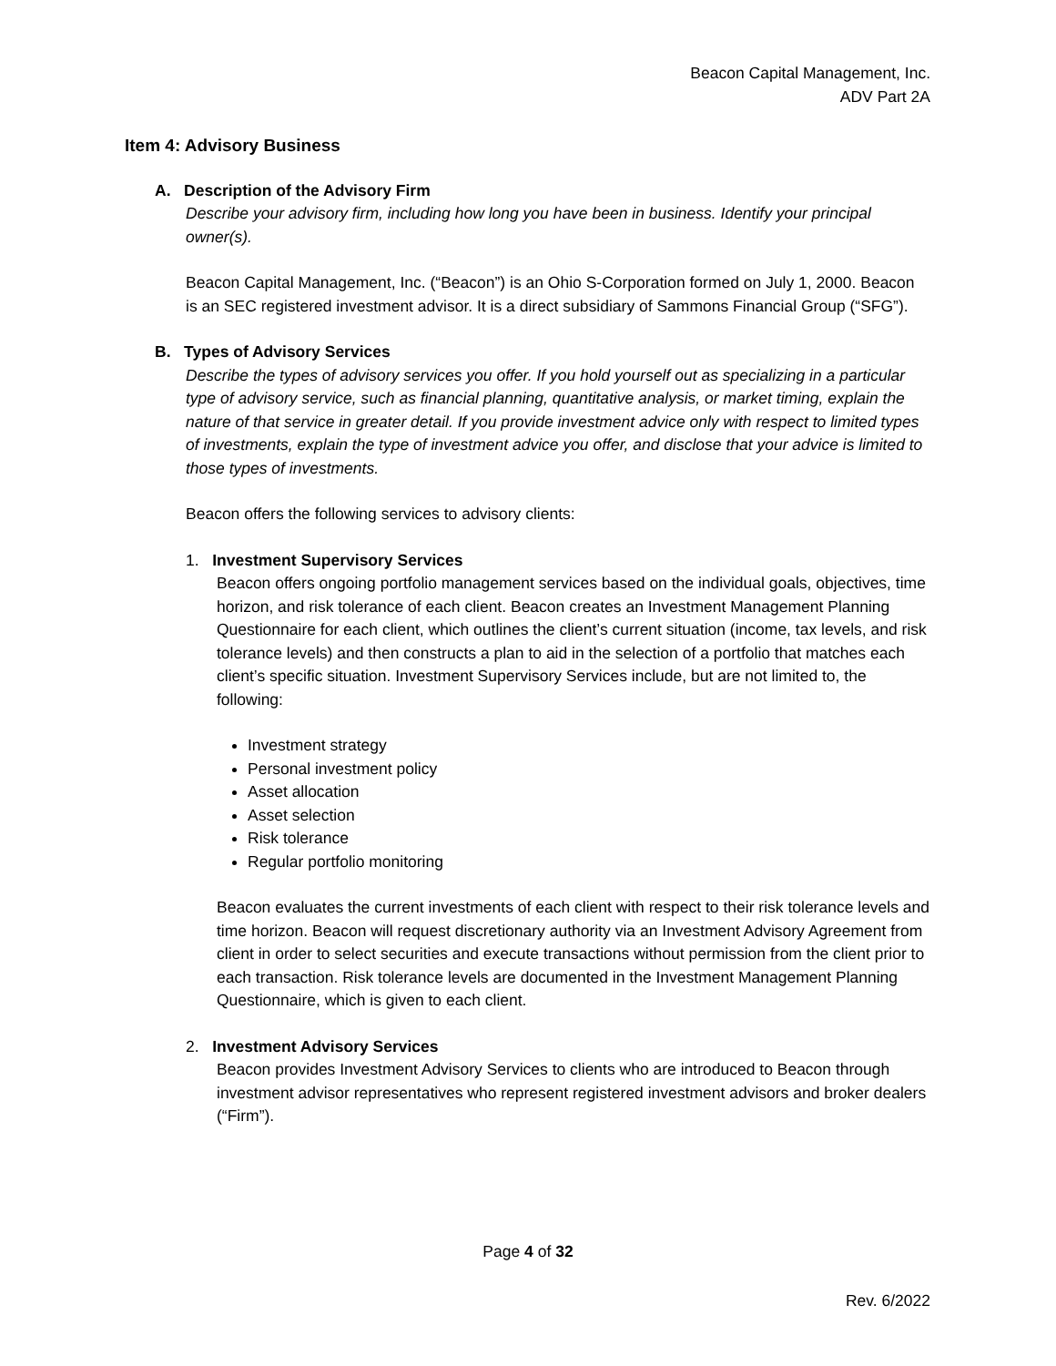Beacon Capital Management, Inc.
ADV Part 2A
Item 4: Advisory Business
A. Description of the Advisory Firm
Describe your advisory firm, including how long you have been in business. Identify your principal owner(s).
Beacon Capital Management, Inc. (“Beacon”) is an Ohio S-Corporation formed on July 1, 2000. Beacon is an SEC registered investment advisor. It is a direct subsidiary of Sammons Financial Group (“SFG”).
B. Types of Advisory Services
Describe the types of advisory services you offer. If you hold yourself out as specializing in a particular type of advisory service, such as financial planning, quantitative analysis, or market timing, explain the nature of that service in greater detail. If you provide investment advice only with respect to limited types of investments, explain the type of investment advice you offer, and disclose that your advice is limited to those types of investments.
Beacon offers the following services to advisory clients:
1. Investment Supervisory Services
Beacon offers ongoing portfolio management services based on the individual goals, objectives, time horizon, and risk tolerance of each client. Beacon creates an Investment Management Planning Questionnaire for each client, which outlines the client’s current situation (income, tax levels, and risk tolerance levels) and then constructs a plan to aid in the selection of a portfolio that matches each client’s specific situation. Investment Supervisory Services include, but are not limited to, the following:
Investment strategy
Personal investment policy
Asset allocation
Asset selection
Risk tolerance
Regular portfolio monitoring
Beacon evaluates the current investments of each client with respect to their risk tolerance levels and time horizon. Beacon will request discretionary authority via an Investment Advisory Agreement from client in order to select securities and execute transactions without permission from the client prior to each transaction. Risk tolerance levels are documented in the Investment Management Planning Questionnaire, which is given to each client.
2. Investment Advisory Services
Beacon provides Investment Advisory Services to clients who are introduced to Beacon through investment advisor representatives who represent registered investment advisors and broker dealers (“Firm”).
Page 4 of 32
Rev. 6/2022